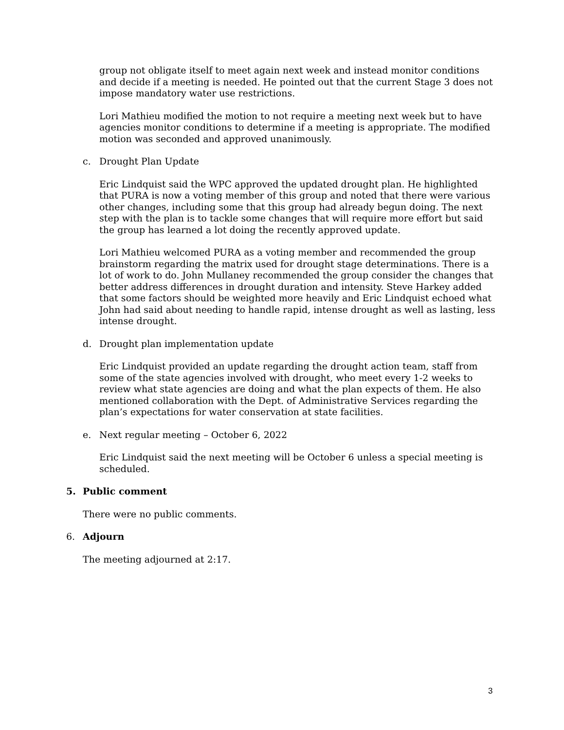group not obligate itself to meet again next week and instead monitor conditions and decide if a meeting is needed. He pointed out that the current Stage 3 does not impose mandatory water use restrictions.
Lori Mathieu modified the motion to not require a meeting next week but to have agencies monitor conditions to determine if a meeting is appropriate. The modified motion was seconded and approved unanimously.
c. Drought Plan Update
Eric Lindquist said the WPC approved the updated drought plan. He highlighted that PURA is now a voting member of this group and noted that there were various other changes, including some that this group had already begun doing. The next step with the plan is to tackle some changes that will require more effort but said the group has learned a lot doing the recently approved update.
Lori Mathieu welcomed PURA as a voting member and recommended the group brainstorm regarding the matrix used for drought stage determinations. There is a lot of work to do. John Mullaney recommended the group consider the changes that better address differences in drought duration and intensity. Steve Harkey added that some factors should be weighted more heavily and Eric Lindquist echoed what John had said about needing to handle rapid, intense drought as well as lasting, less intense drought.
d. Drought plan implementation update
Eric Lindquist provided an update regarding the drought action team, staff from some of the state agencies involved with drought, who meet every 1-2 weeks to review what state agencies are doing and what the plan expects of them. He also mentioned collaboration with the Dept. of Administrative Services regarding the plan’s expectations for water conservation at state facilities.
e. Next regular meeting – October 6, 2022
Eric Lindquist said the next meeting will be October 6 unless a special meeting is scheduled.
5. Public comment
There were no public comments.
6. Adjourn
The meeting adjourned at 2:17.
3